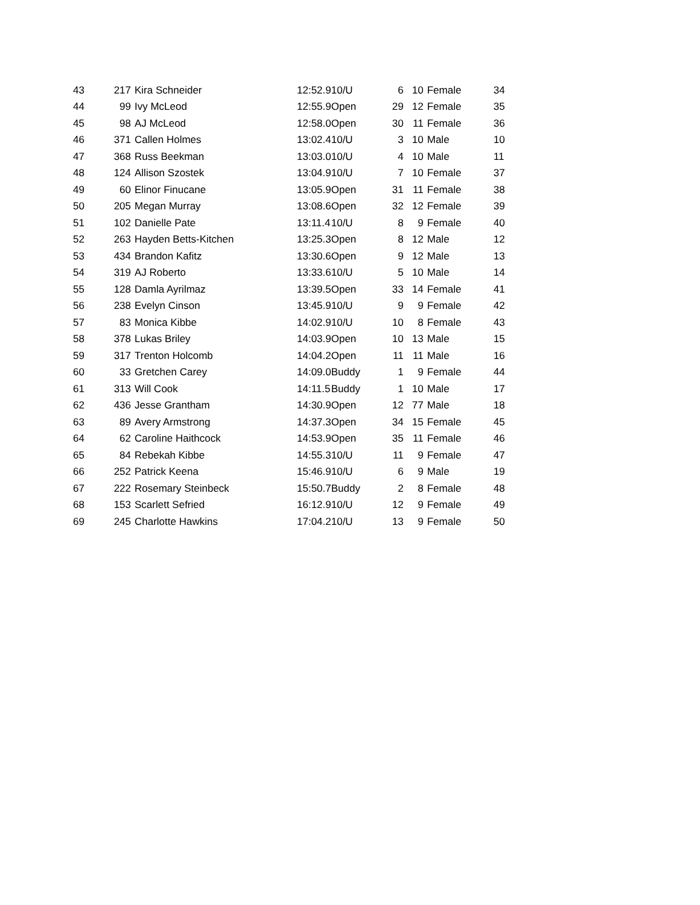| 43 | 217 | Kira Schneider | 12:52.9 | 10/U | 6 | 10 | Female | 34 |
| 44 | 99 | Ivy McLeod | 12:55.9 | Open | 29 | 12 | Female | 35 |
| 45 | 98 | AJ McLeod | 12:58.0 | Open | 30 | 11 | Female | 36 |
| 46 | 371 | Callen Holmes | 13:02.4 | 10/U | 3 | 10 | Male | 10 |
| 47 | 368 | Russ Beekman | 13:03.0 | 10/U | 4 | 10 | Male | 11 |
| 48 | 124 | Allison Szostek | 13:04.9 | 10/U | 7 | 10 | Female | 37 |
| 49 | 60 | Elinor Finucane | 13:05.9 | Open | 31 | 11 | Female | 38 |
| 50 | 205 | Megan Murray | 13:08.6 | Open | 32 | 12 | Female | 39 |
| 51 | 102 | Danielle Pate | 13:11.4 | 10/U | 8 | 9 | Female | 40 |
| 52 | 263 | Hayden Betts-Kitchen | 13:25.3 | Open | 8 | 12 | Male | 12 |
| 53 | 434 | Brandon Kafitz | 13:30.6 | Open | 9 | 12 | Male | 13 |
| 54 | 319 | AJ Roberto | 13:33.6 | 10/U | 5 | 10 | Male | 14 |
| 55 | 128 | Damla Ayrilmaz | 13:39.5 | Open | 33 | 14 | Female | 41 |
| 56 | 238 | Evelyn Cinson | 13:45.9 | 10/U | 9 | 9 | Female | 42 |
| 57 | 83 | Monica Kibbe | 14:02.9 | 10/U | 10 | 8 | Female | 43 |
| 58 | 378 | Lukas Briley | 14:03.9 | Open | 10 | 13 | Male | 15 |
| 59 | 317 | Trenton Holcomb | 14:04.2 | Open | 11 | 11 | Male | 16 |
| 60 | 33 | Gretchen Carey | 14:09.0 | Buddy | 1 | 9 | Female | 44 |
| 61 | 313 | Will Cook | 14:11.5 | Buddy | 1 | 10 | Male | 17 |
| 62 | 436 | Jesse Grantham | 14:30.9 | Open | 12 | 77 | Male | 18 |
| 63 | 89 | Avery Armstrong | 14:37.3 | Open | 34 | 15 | Female | 45 |
| 64 | 62 | Caroline Haithcock | 14:53.9 | Open | 35 | 11 | Female | 46 |
| 65 | 84 | Rebekah Kibbe | 14:55.3 | 10/U | 11 | 9 | Female | 47 |
| 66 | 252 | Patrick Keena | 15:46.9 | 10/U | 6 | 9 | Male | 19 |
| 67 | 222 | Rosemary Steinbeck | 15:50.7 | Buddy | 2 | 8 | Female | 48 |
| 68 | 153 | Scarlett Sefried | 16:12.9 | 10/U | 12 | 9 | Female | 49 |
| 69 | 245 | Charlotte Hawkins | 17:04.2 | 10/U | 13 | 9 | Female | 50 |